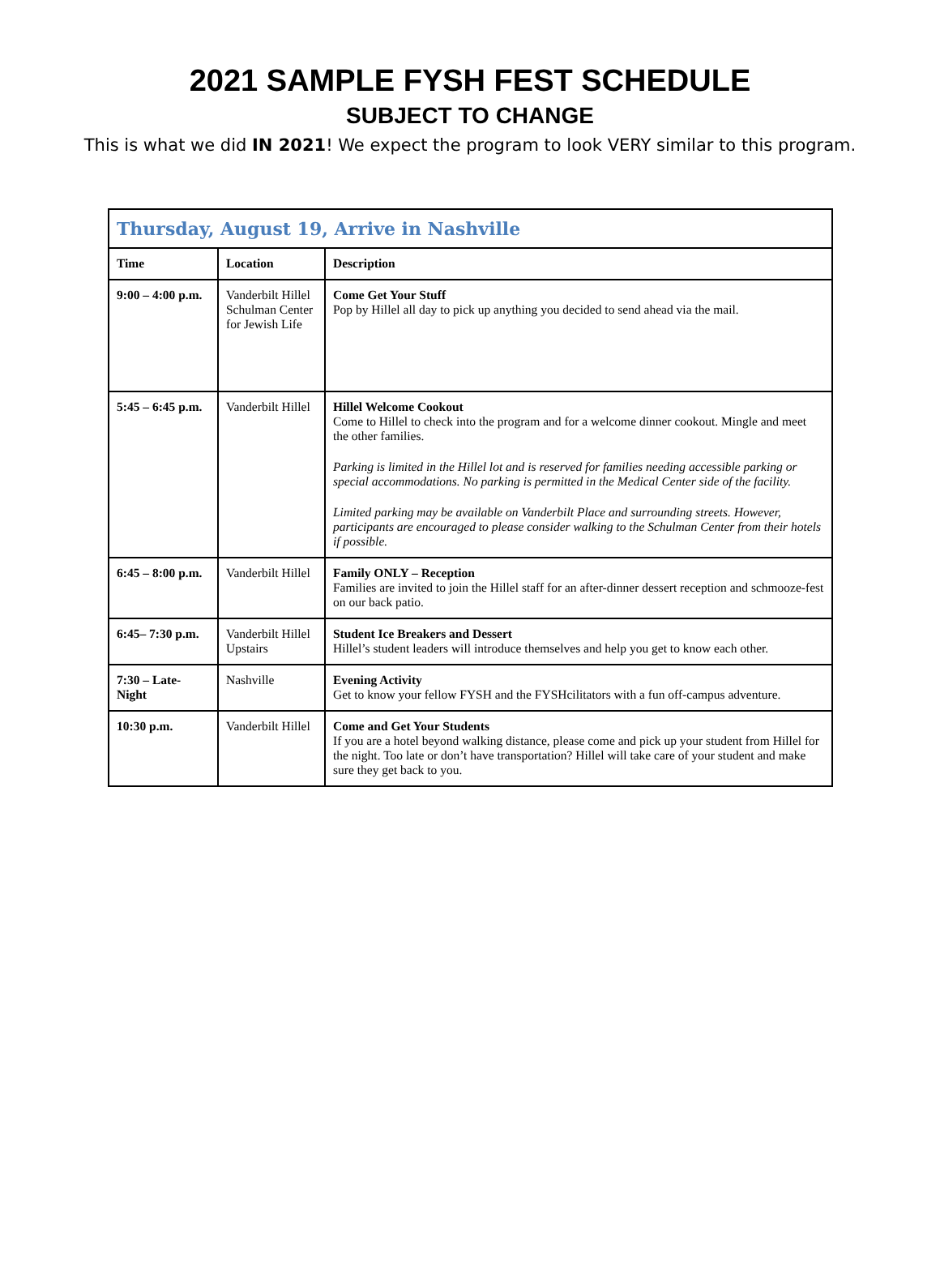2021 SAMPLE FYSH FEST SCHEDULE
SUBJECT TO CHANGE
This is what we did IN 2021! We expect the program to look VERY similar to this program.
| Thursday, August 19, Arrive in Nashville | | |
| Time | Location | Description |
| 9:00 – 4:00 p.m. | Vanderbilt Hillel Schulman Center for Jewish Life | Come Get Your Stuff Pop by Hillel all day to pick up anything you decided to send ahead via the mail. |
| 5:45 – 6:45 p.m. | Vanderbilt Hillel | Hillel Welcome Cookout Come to Hillel to check into the program and for a welcome dinner cookout. Mingle and meet the other families. Parking is limited in the Hillel lot and is reserved for families needing accessible parking or special accommodations. No parking is permitted in the Medical Center side of the facility. Limited parking may be available on Vanderbilt Place and surrounding streets. However, participants are encouraged to please consider walking to the Schulman Center from their hotels if possible. |
| 6:45 – 8:00 p.m. | Vanderbilt Hillel | Family ONLY – Reception Families are invited to join the Hillel staff for an after-dinner dessert reception and schmooze-fest on our back patio. |
| 6:45– 7:30 p.m. | Vanderbilt Hillel Upstairs | Student Ice Breakers and Dessert Hillel’s student leaders will introduce themselves and help you get to know each other. |
| 7:30 – Late-Night | Nashville | Evening Activity Get to know your fellow FYSH and the FYSHcilitators with a fun off-campus adventure. |
| 10:30 p.m. | Vanderbilt Hillel | Come and Get Your Students If you are a hotel beyond walking distance, please come and pick up your student from Hillel for the night. Too late or don’t have transportation? Hillel will take care of your student and make sure they get back to you. |